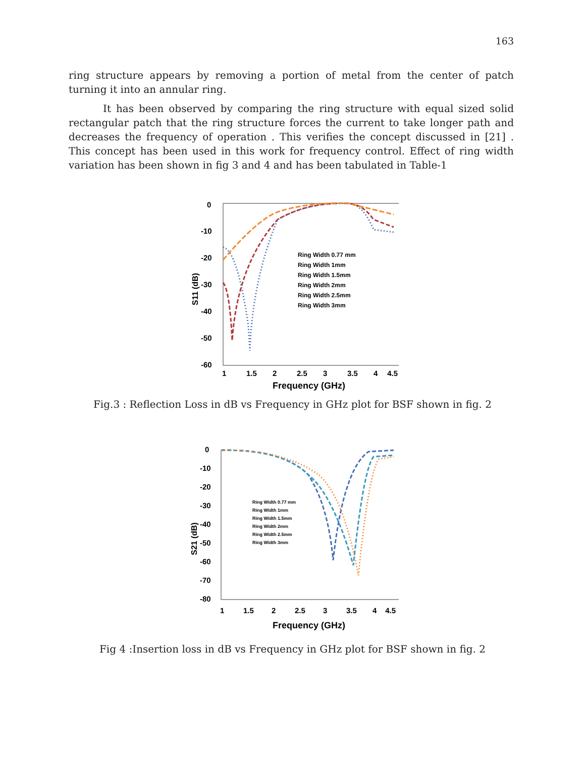163
ring structure appears by removing a portion of metal from the center of patch turning it into an annular ring.
It has been observed by comparing the ring structure with equal sized solid rectangular patch that the ring structure forces the current to take longer path and decreases the frequency of operation . This verifies the concept discussed in [21] . This concept has been used in this work for frequency control. Effect of ring width variation has been shown in fig 3 and 4 and has been tabulated in Table-1
0
-10
-20
-30
-40
-50
-60
1
1.5
2
2.5
3
3.5
4
4.5
Frequency (GHz)
S11 (dB)
Ring Width 0.77 mm
Ring Width 1mm
Ring Width 1.5mm
Ring Width 2mm
Ring Width 2.5mm
Ring Width 3mm
Fig.3 : Reflection Loss in dB vs Frequency in GHz plot for BSF shown in fig. 2
0
-10
-20
-30
-40
-50
-60
-70
-80
1
1.5
2
2.5
3
3.5
4
4.5
Frequency (GHz)
S21 (dB)
Ring Width 0.77 mm
Ring Width 1mm
Ring Width 1.5mm
Ring Width 2mm
Ring Width 2.5mm
Ring Width 3mm
Fig 4 :Insertion loss in dB vs Frequency in GHz plot for BSF shown in fig. 2